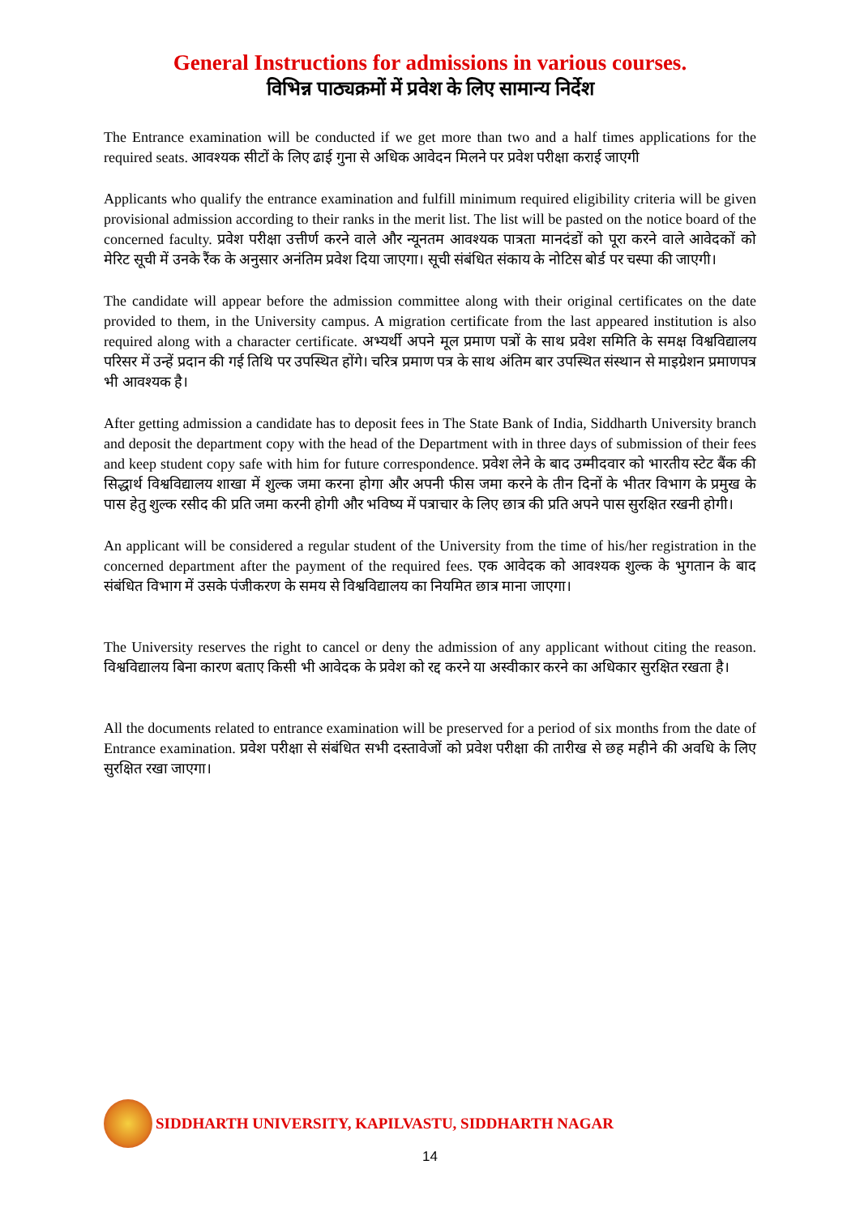General Instructions for admissions in various courses.
विभिन्न पाठ्यक्रमों में प्रवेश के लिए सामान्य निर्देश
The Entrance examination will be conducted if we get more than two and a half times applications for the required seats. आवश्यक सीटों के लिए ढाई गुना से अधिक आवेदन मिलने पर प्रवेश परीक्षा कराई जाएगी
Applicants who qualify the entrance examination and fulfill minimum required eligibility criteria will be given provisional admission according to their ranks in the merit list. The list will be pasted on the notice board of the concerned faculty. प्रवेश परीक्षा उत्तीर्ण करने वाले और न्यूनतम आवश्यक पात्रता मानदंडों को पूरा करने वाले आवेदकों को मेरिट सूची में उनके रैंक के अनुसार अनंतिम प्रवेश दिया जाएगा। सूची संबंधित संकाय के नोटिस बोर्ड पर चस्पा की जाएगी।
The candidate will appear before the admission committee along with their original certificates on the date provided to them, in the University campus. A migration certificate from the last appeared institution is also required along with a character certificate. अभ्यर्थी अपने मूल प्रमाण पत्रों के साथ प्रवेश समिति के समक्ष विश्वविद्यालय परिसर में उन्हें प्रदान की गई तिथि पर उपस्थित होंगे। चरित्र प्रमाण पत्र के साथ अंतिम बार उपस्थित संस्थान से माइग्रेशन प्रमाणपत्र भी आवश्यक है।
After getting admission a candidate has to deposit fees in The State Bank of India, Siddharth University branch and deposit the department copy with the head of the Department with in three days of submission of their fees and keep student copy safe with him for future correspondence. प्रवेश लेने के बाद उम्मीदवार को भारतीय स्टेट बैंक की सिद्धार्थ विश्वविद्यालय शाखा में शुल्क जमा करना होगा और अपनी फीस जमा करने के तीन दिनों के भीतर विभाग के प्रमुख के पास हेतु शुल्क रसीद की प्रति जमा करनी होगी और भविष्य में पत्राचार के लिए छात्र की प्रति अपने पास सुरक्षित रखनी होगी।
An applicant will be considered a regular student of the University from the time of his/her registration in the concerned department after the payment of the required fees. एक आवेदक को आवश्यक शुल्क के भुगतान के बाद संबंधित विभाग में उसके पंजीकरण के समय से विश्वविद्यालय का नियमित छात्र माना जाएगा।
The University reserves the right to cancel or deny the admission of any applicant without citing the reason. विश्वविद्यालय बिना कारण बताए किसी भी आवेदक के प्रवेश को रद्द करने या अस्वीकार करने का अधिकार सुरक्षित रखता है।
All the documents related to entrance examination will be preserved for a period of six months from the date of Entrance examination. प्रवेश परीक्षा से संबंधित सभी दस्तावेजों को प्रवेश परीक्षा की तारीख से छह महीने की अवधि के लिए सुरक्षित रखा जाएगा।
SIDDHARTH UNIVERSITY, KAPILVASTU, SIDDHARTH NAGAR
14